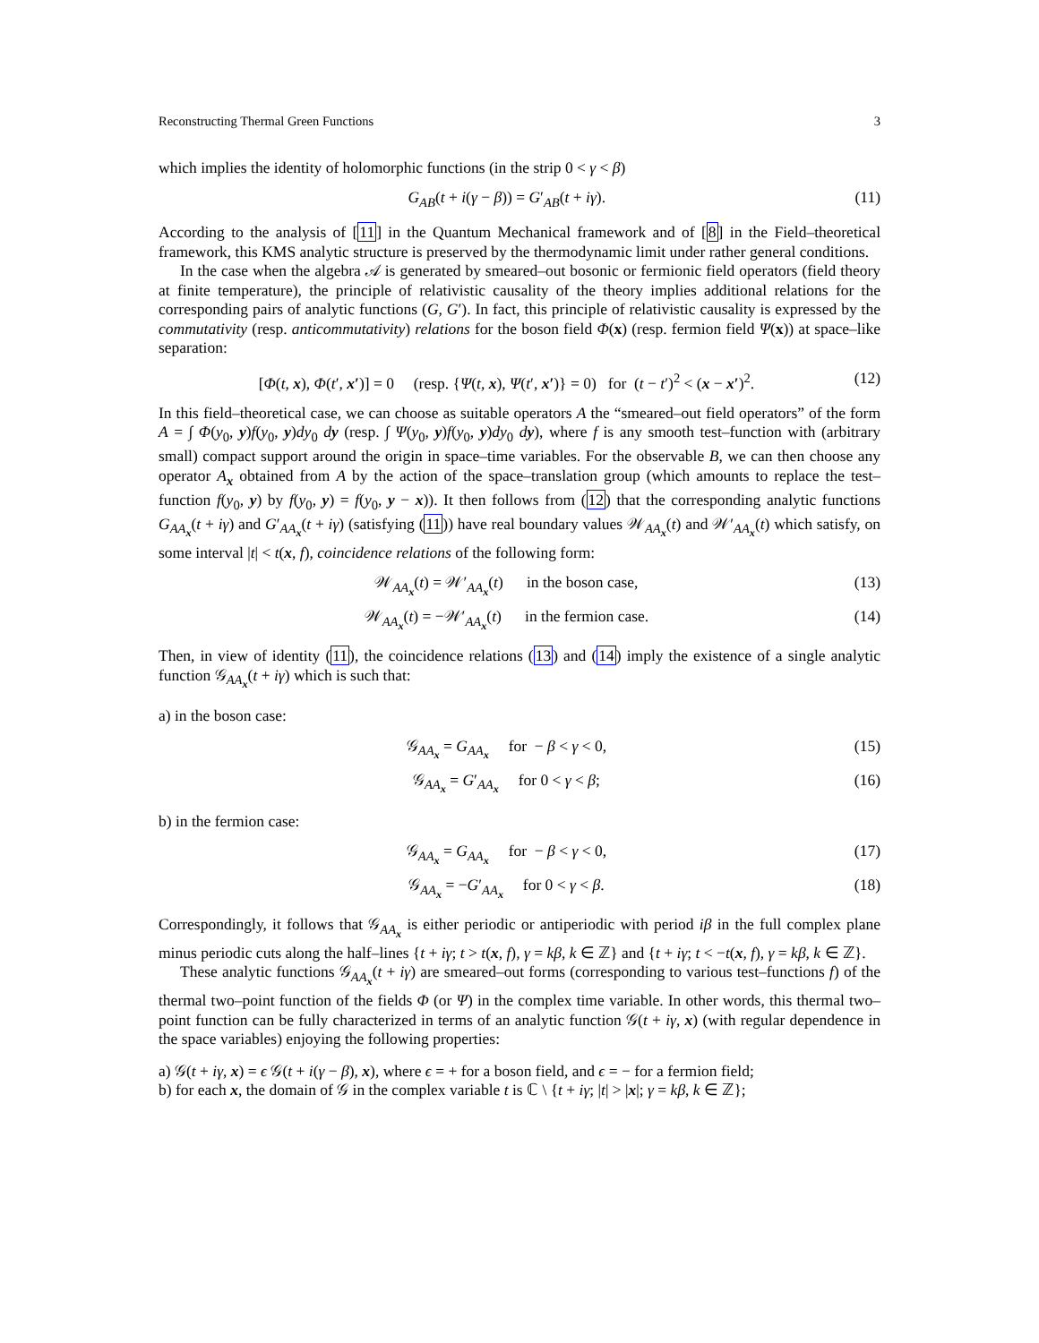Reconstructing Thermal Green Functions 3
which implies the identity of holomorphic functions (in the strip 0 < γ < β)
G<sub>AB</sub>(t + i(γ − β)) = G′<sub>AB</sub>(t + iγ). (11)
According to the analysis of [11] in the Quantum Mechanical framework and of [8] in the Field–theoretical framework, this KMS analytic structure is preserved by the thermodynamic limit under rather general conditions.
In the case when the algebra 𝒜 is generated by smeared–out bosonic or fermionic field operators (field theory at finite temperature), the principle of relativistic causality of the theory implies additional relations for the corresponding pairs of analytic functions (G, G′). In fact, this principle of relativistic causality is expressed by the commutativity (resp. anticommutativity) relations for the boson field Φ(x) (resp. fermion field Ψ(x)) at space–like separation:
[Φ(t, x), Φ(t′, x′)] = 0 (resp. {Ψ(t, x), Ψ(t′, x′)} = 0) for (t − t′)<sup>2</sup> < (x − x′)<sup>2</sup>. (12)
In this field–theoretical case, we can choose as suitable operators A the “smeared–out field operators” of the form A = ∫ Φ(y<sub>0</sub>, y)f(y<sub>0</sub>, y)dy<sub>0</sub> dy (resp. ∫ Ψ(y<sub>0</sub>, y)f(y<sub>0</sub>, y)dy<sub>0</sub> dy), where f is any smooth test–function with (arbitrary small) compact support around the origin in space–time variables. For the observable B, we can then choose any operator A<sub>x</sub> obtained from A by the action of the space–translation group (which amounts to replace the test–function f(y<sub>0</sub>, y) by f(y<sub>0</sub>, y) = f(y<sub>0</sub>, y − x)). It then follows from (12) that the corresponding analytic functions G<sub>AA<sub>x</sub></sub>(t + iγ) and G′<sub>AA<sub>x</sub></sub>(t + iγ) (satisfying (11)) have real boundary values 𝒲<sub>AA<sub>x</sub></sub>(t) and 𝒲′<sub>AA<sub>x</sub></sub>(t) which satisfy, on some interval |t| < t(x, f), coincidence relations of the following form:
𝒲<sub>AA<sub>x</sub></sub>(t) = 𝒲′<sub>AA<sub>x</sub></sub>(t) in the boson case, (13)
𝒲<sub>AA<sub>x</sub></sub>(t) = −𝒲′<sub>AA<sub>x</sub></sub>(t) in the fermion case. (14)
Then, in view of identity (11), the coincidence relations (13) and (14) imply the existence of a single analytic function 𝒢<sub>AA<sub>x</sub></sub>(t + iγ) which is such that:
a) in the boson case:
𝒢<sub>AA<sub>x</sub></sub> = G<sub>AA<sub>x</sub></sub> for − β < γ < 0, (15)
𝒢<sub>AA<sub>x</sub></sub> = G′<sub>AA<sub>x</sub></sub> for 0 < γ < β; (16)
b) in the fermion case:
𝒢<sub>AA<sub>x</sub></sub> = G<sub>AA<sub>x</sub></sub> for − β < γ < 0, (17)
𝒢<sub>AA<sub>x</sub></sub> = −G′<sub>AA<sub>x</sub></sub> for 0 < γ < β. (18)
Correspondingly, it follows that 𝒢<sub>AA<sub>x</sub></sub> is either periodic or antiperiodic with period iβ in the full complex plane minus periodic cuts along the half–lines {t + iγ; t > t(x, f), γ = kβ, k ∈ ℤ} and {t + iγ; t < −t(x, f), γ = kβ, k ∈ ℤ}.
These analytic functions 𝒢<sub>AA<sub>x</sub></sub>(t + iγ) are smeared–out forms (corresponding to various test–functions f) of the thermal two–point function of the fields Φ (or Ψ) in the complex time variable. In other words, this thermal two–point function can be fully characterized in terms of an analytic function 𝒢(t + iγ, x) (with regular dependence in the space variables) enjoying the following properties:
a) 𝒢(t + iγ, x) = ϵ 𝒢(t + i(γ − β), x), where ϵ = + for a boson field, and ϵ = − for a fermion field;
b) for each x, the domain of 𝒢 in the complex variable t is ℂ \ {t + iγ; |t| > |x|; γ = kβ, k ∈ ℤ};